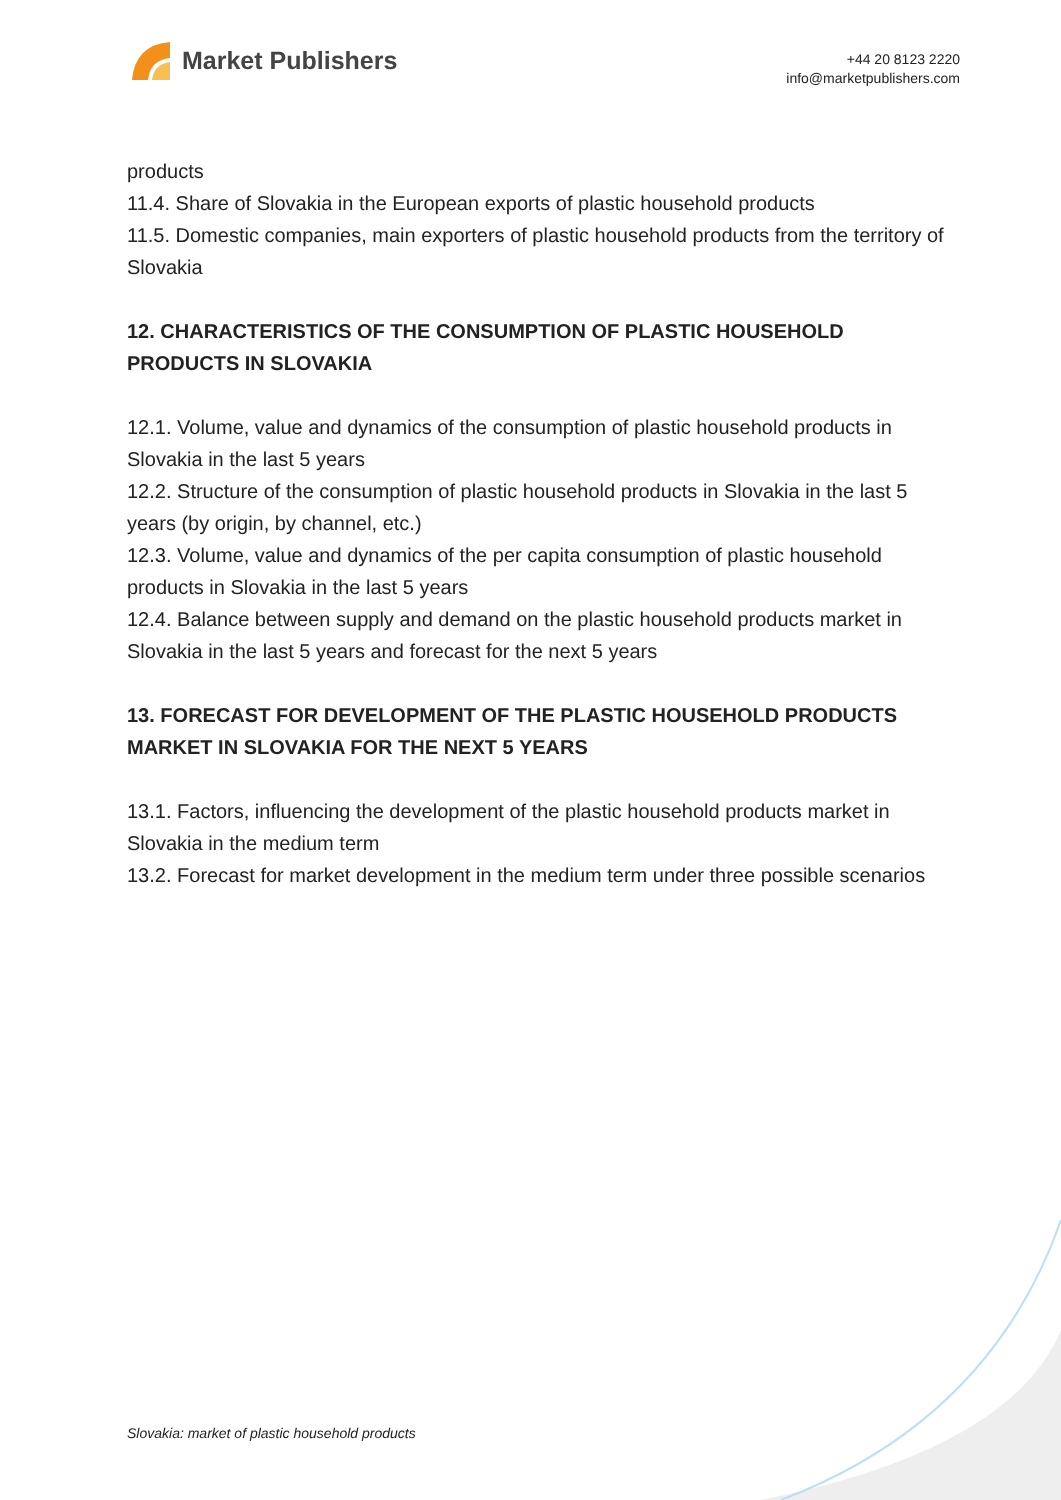Market Publishers
+44 20 8123 2220
info@marketpublishers.com
products
11.4. Share of Slovakia in the European exports of plastic household products
11.5. Domestic companies, main exporters of plastic household products from the territory of Slovakia
12. CHARACTERISTICS OF THE CONSUMPTION OF PLASTIC HOUSEHOLD PRODUCTS IN SLOVAKIA
12.1. Volume, value and dynamics of the consumption of plastic household products in Slovakia in the last 5 years
12.2. Structure of the consumption of plastic household products in Slovakia in the last 5 years (by origin, by channel, etc.)
12.3. Volume, value and dynamics of the per capita consumption of plastic household products in Slovakia in the last 5 years
12.4. Balance between supply and demand on the plastic household products market in Slovakia in the last 5 years and forecast for the next 5 years
13. FORECAST FOR DEVELOPMENT OF THE PLASTIC HOUSEHOLD PRODUCTS MARKET IN SLOVAKIA FOR THE NEXT 5 YEARS
13.1. Factors, influencing the development of the plastic household products market in Slovakia in the medium term
13.2. Forecast for market development in the medium term under three possible scenarios
Slovakia: market of plastic household products